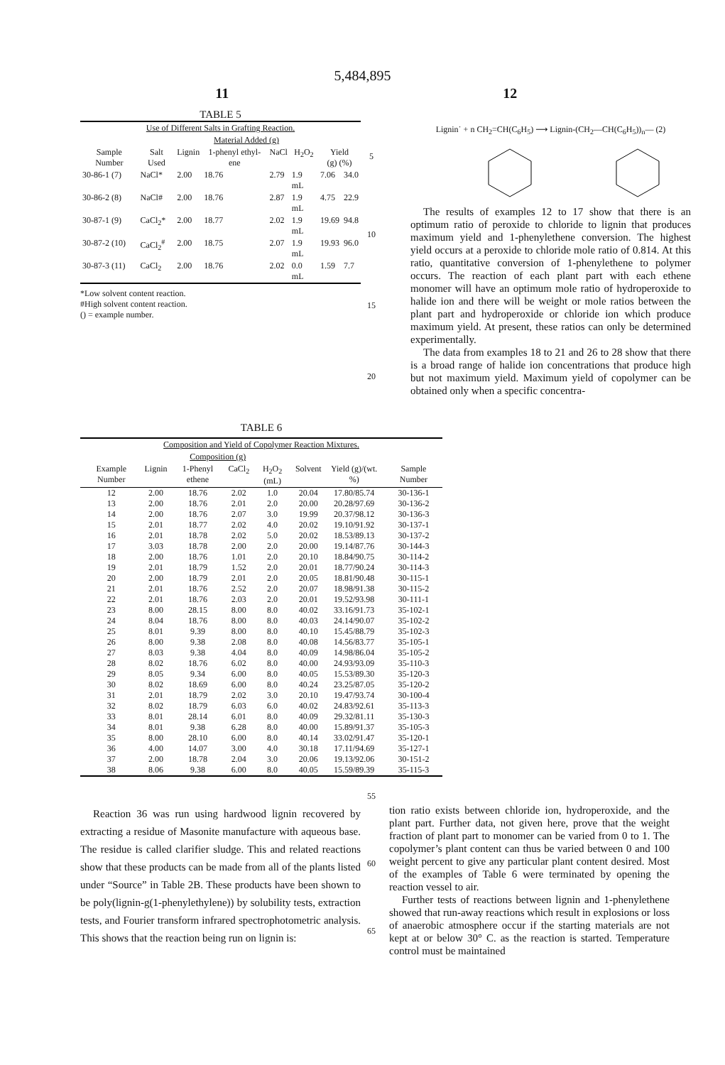5,484,895
11 12
TABLE 5
| Use of Different Salts in Grafting Reaction. | | | | | | | |
| --- | --- | --- | --- | --- | --- | --- | --- |
| | | Material Added (g) | | | | | |
| Sample Number | Salt Used | Lignin | 1-phenyl ethyl-ene | NaCl | H<sub>2</sub>O<sub>2</sub> | Yield (g) (%) | |
| 30-86-1 (7) | NaCl* | 2.00 | 18.76 | 2.79 | 1.9 mL | 7.06 | 34.0 |
| 30-86-2 (8) | NaCl# | 2.00 | 18.76 | 2.87 | 1.9 mL | 4.75 | 22.9 |
| 30-87-1 (9) | CaCl<sub>2</sub>* | 2.00 | 18.77 | 2.02 | 1.9 mL | 19.69 | 94.8 |
| 30-87-2 (10) | CaCl<sub>2</sub><sup>#</sup> | 2.00 | 18.75 | 2.07 | 1.9 mL | 19.93 | 96.0 |
| 30-87-3 (11) | CaCl<sub>2</sub> | 2.00 | 18.76 | 2.02 | 0.0 mL | 1.59 | 7.7 |
*Low solvent content reaction.
#High solvent content reaction.
() = example number.
5
10
15
20
Lignin˙ + n CH<sub>2</sub>=CH(C<sub>6</sub>H<sub>5</sub>) ⟶ Lignin-(CH<sub>2</sub>—CH(C<sub>6</sub>H<sub>5</sub>))<sub>n</sub>— (2)
The results of examples 12 to 17 show that there is an optimum ratio of peroxide to chloride to lignin that produces maximum yield and 1-phenylethene conversion. The highest yield occurs at a peroxide to chloride mole ratio of 0.814. At this ratio, quantitative conversion of 1-phenylethene to polymer occurs. The reaction of each plant part with each ethene monomer will have an optimum mole ratio of hydroperoxide to halide ion and there will be weight or mole ratios between the plant part and hydroperoxide or chloride ion which produce maximum yield. At present, these ratios can only be determined experimentally.
The data from examples 18 to 21 and 26 to 28 show that there is a broad range of halide ion concentrations that produce high but not maximum yield. Maximum yield of copolymer can be obtained only when a specific concentra-
TABLE 6
| Composition and Yield of Copolymer Reaction Mixtures. | | | | | | | |
| --- | --- | --- | --- | --- | --- | --- | --- |
| | Composition (g) | | | | | | |
| Example Number | Lignin | 1-Phenyl ethene | CaCl<sub>2</sub> | H<sub>2</sub>O<sub>2</sub> (mL) | Solvent | Yield (g)/(wt. %) | Sample Number |
| 12 | 2.00 | 18.76 | 2.02 | 1.0 | 20.04 | 17.80/85.74 | 30-136-1 |
| 13 | 2.00 | 18.76 | 2.01 | 2.0 | 20.00 | 20.28/97.69 | 30-136-2 |
| 14 | 2.00 | 18.76 | 2.07 | 3.0 | 19.99 | 20.37/98.12 | 30-136-3 |
| 15 | 2.01 | 18.77 | 2.02 | 4.0 | 20.02 | 19.10/91.92 | 30-137-1 |
| 16 | 2.01 | 18.78 | 2.02 | 5.0 | 20.02 | 18.53/89.13 | 30-137-2 |
| 17 | 3.03 | 18.78 | 2.00 | 2.0 | 20.00 | 19.14/87.76 | 30-144-3 |
| 18 | 2.00 | 18.76 | 1.01 | 2.0 | 20.10 | 18.84/90.75 | 30-114-2 |
| 19 | 2.01 | 18.79 | 1.52 | 2.0 | 20.01 | 18.77/90.24 | 30-114-3 |
| 20 | 2.00 | 18.79 | 2.01 | 2.0 | 20.05 | 18.81/90.48 | 30-115-1 |
| 21 | 2.01 | 18.76 | 2.52 | 2.0 | 20.07 | 18.98/91.38 | 30-115-2 |
| 22 | 2.01 | 18.76 | 2.03 | 2.0 | 20.01 | 19.52/93.98 | 30-111-1 |
| 23 | 8.00 | 28.15 | 8.00 | 8.0 | 40.02 | 33.16/91.73 | 35-102-1 |
| 24 | 8.04 | 18.76 | 8.00 | 8.0 | 40.03 | 24.14/90.07 | 35-102-2 |
| 25 | 8.01 | 9.39 | 8.00 | 8.0 | 40.10 | 15.45/88.79 | 35-102-3 |
| 26 | 8.00 | 9.38 | 2.08 | 8.0 | 40.08 | 14.56/83.77 | 35-105-1 |
| 27 | 8.03 | 9.38 | 4.04 | 8.0 | 40.09 | 14.98/86.04 | 35-105-2 |
| 28 | 8.02 | 18.76 | 6.02 | 8.0 | 40.00 | 24.93/93.09 | 35-110-3 |
| 29 | 8.05 | 9.34 | 6.00 | 8.0 | 40.05 | 15.53/89.30 | 35-120-3 |
| 30 | 8.02 | 18.69 | 6.00 | 8.0 | 40.24 | 23.25/87.05 | 35-120-2 |
| 31 | 2.01 | 18.79 | 2.02 | 3.0 | 20.10 | 19.47/93.74 | 30-100-4 |
| 32 | 8.02 | 18.79 | 6.03 | 6.0 | 40.02 | 24.83/92.61 | 35-113-3 |
| 33 | 8.01 | 28.14 | 6.01 | 8.0 | 40.09 | 29.32/81.11 | 35-130-3 |
| 34 | 8.01 | 9.38 | 6.28 | 8.0 | 40.00 | 15.89/91.37 | 35-105-3 |
| 35 | 8.00 | 28.10 | 6.00 | 8.0 | 40.14 | 33.02/91.47 | 35-120-1 |
| 36 | 4.00 | 14.07 | 3.00 | 4.0 | 30.18 | 17.11/94.69 | 35-127-1 |
| 37 | 2.00 | 18.78 | 2.04 | 3.0 | 20.06 | 19.13/92.06 | 30-151-2 |
| 38 | 8.06 | 9.38 | 6.00 | 8.0 | 40.05 | 15.59/89.39 | 35-115-3 |
Reaction 36 was run using hardwood lignin recovered by extracting a residue of Masonite manufacture with aqueous base. The residue is called clarifier sludge. This and related reactions show that these products can be made from all of the plants listed under “Source” in Table 2B. These products have been shown to be poly(lignin-g(1-phenylethylene)) by solubility tests, extraction tests, and Fourier transform infrared spectrophotometric analysis. This shows that the reaction being run on lignin is:
55
60
65
tion ratio exists between chloride ion, hydroperoxide, and the plant part. Further data, not given here, prove that the weight fraction of plant part to monomer can be varied from 0 to 1. The copolymer’s plant content can thus be varied between 0 and 100 weight percent to give any particular plant content desired. Most of the examples of Table 6 were terminated by opening the reaction vessel to air.
Further tests of reactions between lignin and 1-phenylethene showed that run-away reactions which result in explosions or loss of anaerobic atmosphere occur if the starting materials are not kept at or below 30° C. as the reaction is started. Temperature control must be maintained